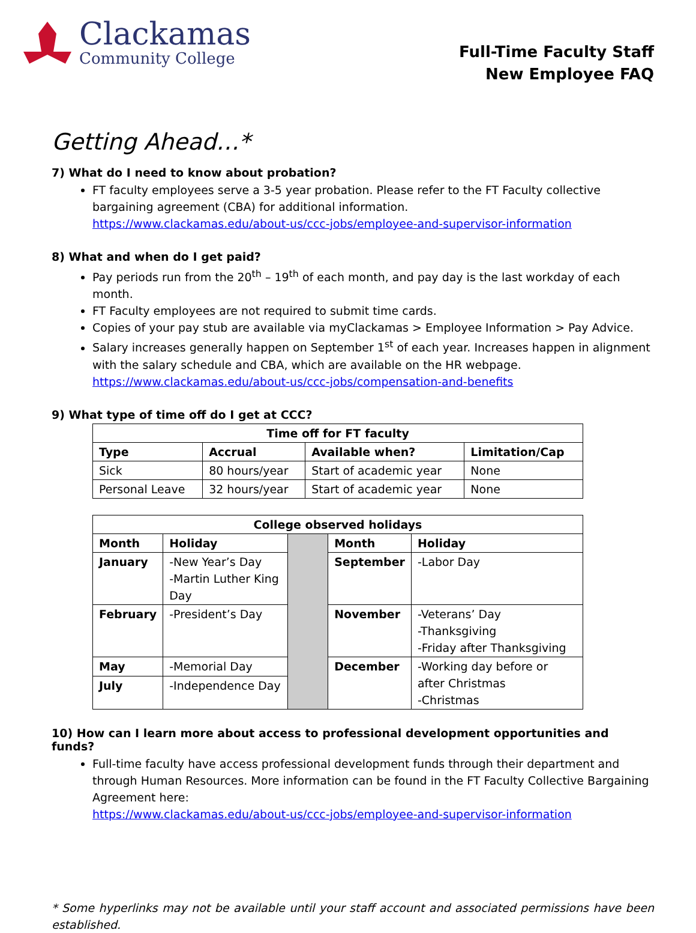Clackamas
Community College
Full-Time Faculty Staff
New Employee FAQ
Getting Ahead…*
7) What do I need to know about probation?
FT faculty employees serve a 3-5 year probation. Please refer to the FT Faculty collective bargaining agreement (CBA) for additional information.
https://www.clackamas.edu/about-us/ccc-jobs/employee-and-supervisor-information
8) What and when do I get paid?
Pay periods run from the 20<sup>th</sup> – 19<sup>th</sup> of each month, and pay day is the last workday of each month.
FT Faculty employees are not required to submit time cards.
Copies of your pay stub are available via myClackamas > Employee Information > Pay Advice.
Salary increases generally happen on September 1<sup>st</sup> of each year. Increases happen in alignment with the salary schedule and CBA, which are available on the HR webpage.
https://www.clackamas.edu/about-us/ccc-jobs/compensation-and-benefits
9) What type of time off do I get at CCC?
| Time off for FT faculty | | | |
| --- | --- | --- | --- |
| Type | Accrual | Available when? | Limitation/Cap |
| Sick | 80 hours/year | Start of academic year | None |
| Personal Leave | 32 hours/year | Start of academic year | None |
| College observed holidays | | | | |
| --- | --- | --- | --- | --- |
| Month | Holiday | | Month | Holiday |
| January | -New Year’s Day -Martin Luther King Day | | September | -Labor Day |
| February | -President’s Day | | November | -Veterans’ Day -Thanksgiving -Friday after Thanksgiving |
| May | -Memorial Day | | December | -Working day before or after Christmas -Christmas |
| July | -Independence Day | | | |
10) How can I learn more about access to professional development opportunities and funds?
Full-time faculty have access professional development funds through their department and through Human Resources. More information can be found in the FT Faculty Collective Bargaining Agreement here:
https://www.clackamas.edu/about-us/ccc-jobs/employee-and-supervisor-information
* Some hyperlinks may not be available until your staff account and associated permissions have been established.